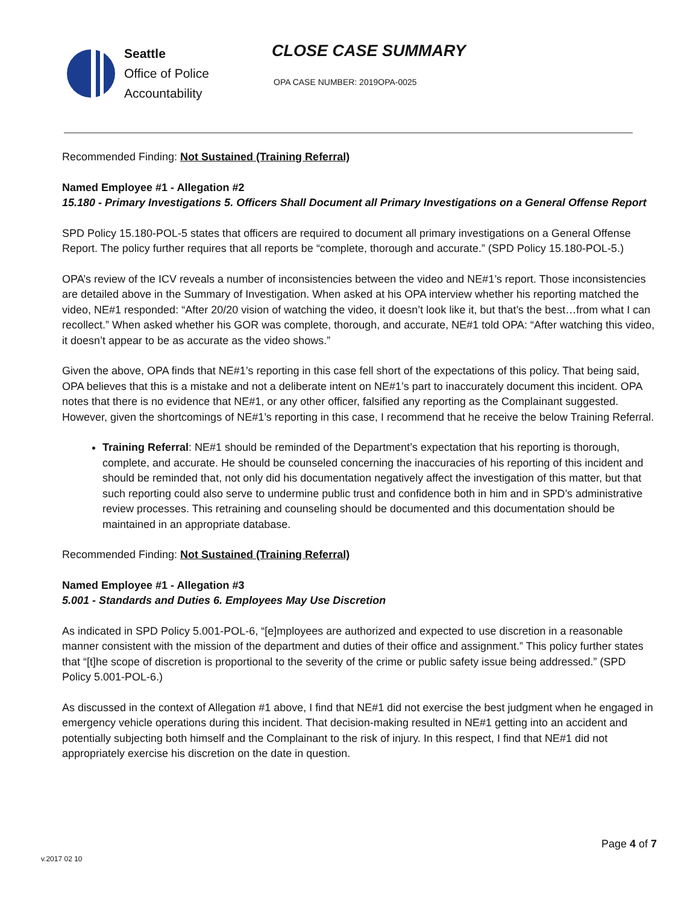Seattle
Office of Police
Accountability
CLOSE CASE SUMMARY
OPA CASE NUMBER: 2019OPA-0025
Recommended Finding: Not Sustained (Training Referral)
Named Employee #1 - Allegation #2
15.180 - Primary Investigations 5. Officers Shall Document all Primary Investigations on a General Offense Report
SPD Policy 15.180-POL-5 states that officers are required to document all primary investigations on a General Offense Report. The policy further requires that all reports be “complete, thorough and accurate.” (SPD Policy 15.180-POL-5.)
OPA’s review of the ICV reveals a number of inconsistencies between the video and NE#1’s report. Those inconsistencies are detailed above in the Summary of Investigation. When asked at his OPA interview whether his reporting matched the video, NE#1 responded: “After 20/20 vision of watching the video, it doesn’t look like it, but that’s the best…from what I can recollect.” When asked whether his GOR was complete, thorough, and accurate, NE#1 told OPA: “After watching this video, it doesn’t appear to be as accurate as the video shows.”
Given the above, OPA finds that NE#1’s reporting in this case fell short of the expectations of this policy. That being said, OPA believes that this is a mistake and not a deliberate intent on NE#1’s part to inaccurately document this incident. OPA notes that there is no evidence that NE#1, or any other officer, falsified any reporting as the Complainant suggested. However, given the shortcomings of NE#1’s reporting in this case, I recommend that he receive the below Training Referral.
Training Referral: NE#1 should be reminded of the Department’s expectation that his reporting is thorough, complete, and accurate. He should be counseled concerning the inaccuracies of his reporting of this incident and should be reminded that, not only did his documentation negatively affect the investigation of this matter, but that such reporting could also serve to undermine public trust and confidence both in him and in SPD’s administrative review processes. This retraining and counseling should be documented and this documentation should be maintained in an appropriate database.
Recommended Finding: Not Sustained (Training Referral)
Named Employee #1 - Allegation #3
5.001 - Standards and Duties 6. Employees May Use Discretion
As indicated in SPD Policy 5.001-POL-6, “[e]mployees are authorized and expected to use discretion in a reasonable manner consistent with the mission of the department and duties of their office and assignment.” This policy further states that “[t]he scope of discretion is proportional to the severity of the crime or public safety issue being addressed.” (SPD Policy 5.001-POL-6.)
As discussed in the context of Allegation #1 above, I find that NE#1 did not exercise the best judgment when he engaged in emergency vehicle operations during this incident. That decision-making resulted in NE#1 getting into an accident and potentially subjecting both himself and the Complainant to the risk of injury. In this respect, I find that NE#1 did not appropriately exercise his discretion on the date in question.
Page 4 of 7
v.2017 02 10